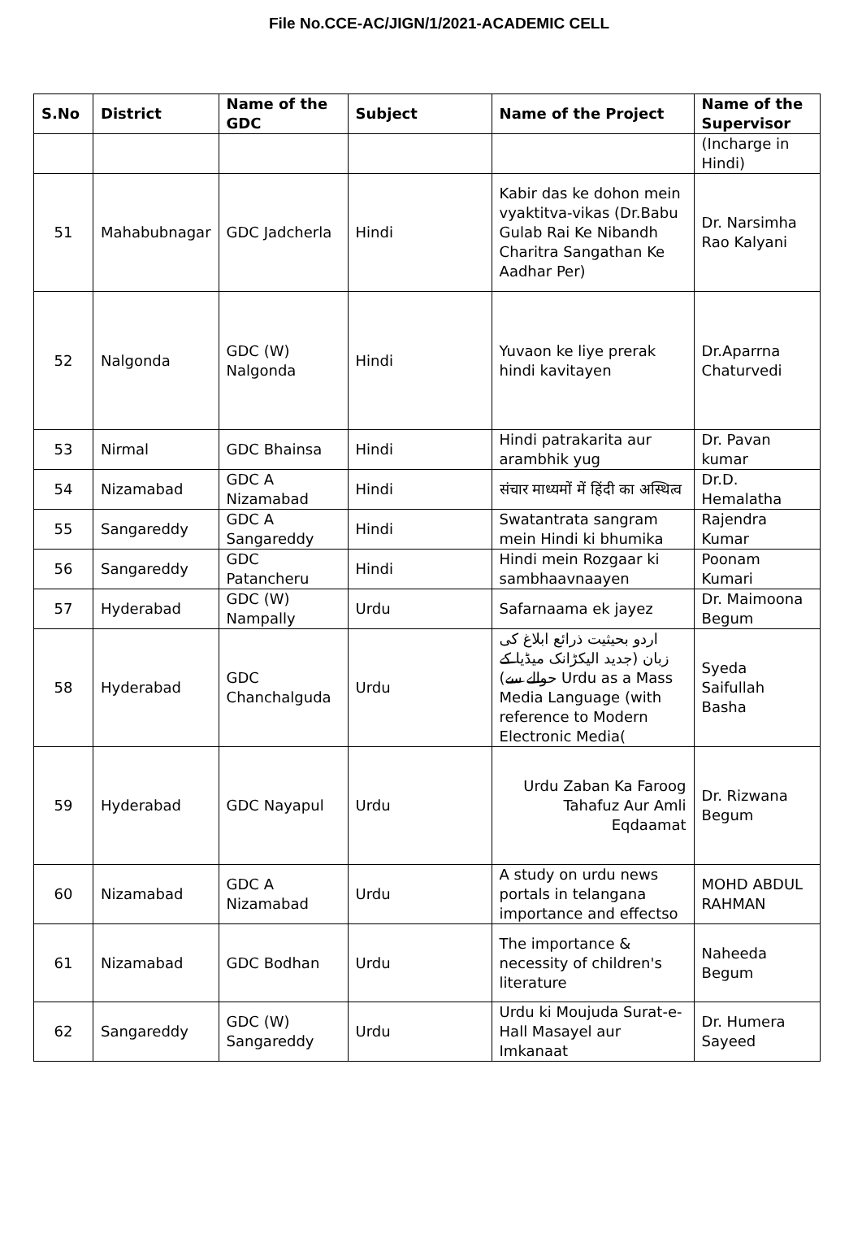File No.CCE-AC/JIGN/1/2021-ACADEMIC CELL
| S.No | District | Name of the GDC | Subject | Name of the Project | Name of the Supervisor |
| --- | --- | --- | --- | --- | --- |
| | | | | | (Incharge in Hindi) |
| 51 | Mahabubnagar | GDC Jadcherla | Hindi | Kabir das ke dohon mein vyaktitva-vikas (Dr.Babu Gulab Rai Ke Nibandh Charitra Sangathan Ke Aadhar Per) | Dr. Narsimha Rao Kalyani |
| 52 | Nalgonda | GDC (W) Nalgonda | Hindi | Yuvaon ke liye prerak hindi kavitayen | Dr.Aparrna Chaturvedi |
| 53 | Nirmal | GDC Bhainsa | Hindi | Hindi patrakarita aur arambhik yug | Dr. Pavan kumar |
| 54 | Nizamabad | GDC A Nizamabad | Hindi | संचार माध्यमों में हिंदी का अस्थित्व | Dr.D. Hemalatha |
| 55 | Sangareddy | GDC A Sangareddy | Hindi | Swatantrata sangram mein Hindi ki bhumika | Rajendra Kumar |
| 56 | Sangareddy | GDC Patancheru | Hindi | Hindi mein Rozgaar ki sambhaavnaayen | Poonam Kumari |
| 57 | Hyderabad | GDC (W) Nampally | Urdu | Safarnaama ek jayez | Dr. Maimoona Begum |
| 58 | Hyderabad | GDC Chanchalguda | Urdu | اردو بحیثیت ذرائع ابلاغ کی زبان (جدید الیکڑانک میڈیا کے حوالے سے) Urdu as a Mass Media Language (with reference to Modern Electronic Media( | Syeda Saifullah Basha |
| 59 | Hyderabad | GDC Nayapul | Urdu | Urdu Zaban Ka Faroog Tahafuz Aur Amli Eqdaamat | Dr. Rizwana Begum |
| 60 | Nizamabad | GDC A Nizamabad | Urdu | A study on urdu news portals in telangana importance and effectso | MOHD ABDUL RAHMAN |
| 61 | Nizamabad | GDC Bodhan | Urdu | The importance & necessity of children's literature | Naheeda Begum |
| 62 | Sangareddy | GDC (W) Sangareddy | Urdu | Urdu ki Moujuda Surat-e- Hall Masayel aur Imkanaat | Dr. Humera Sayeed |